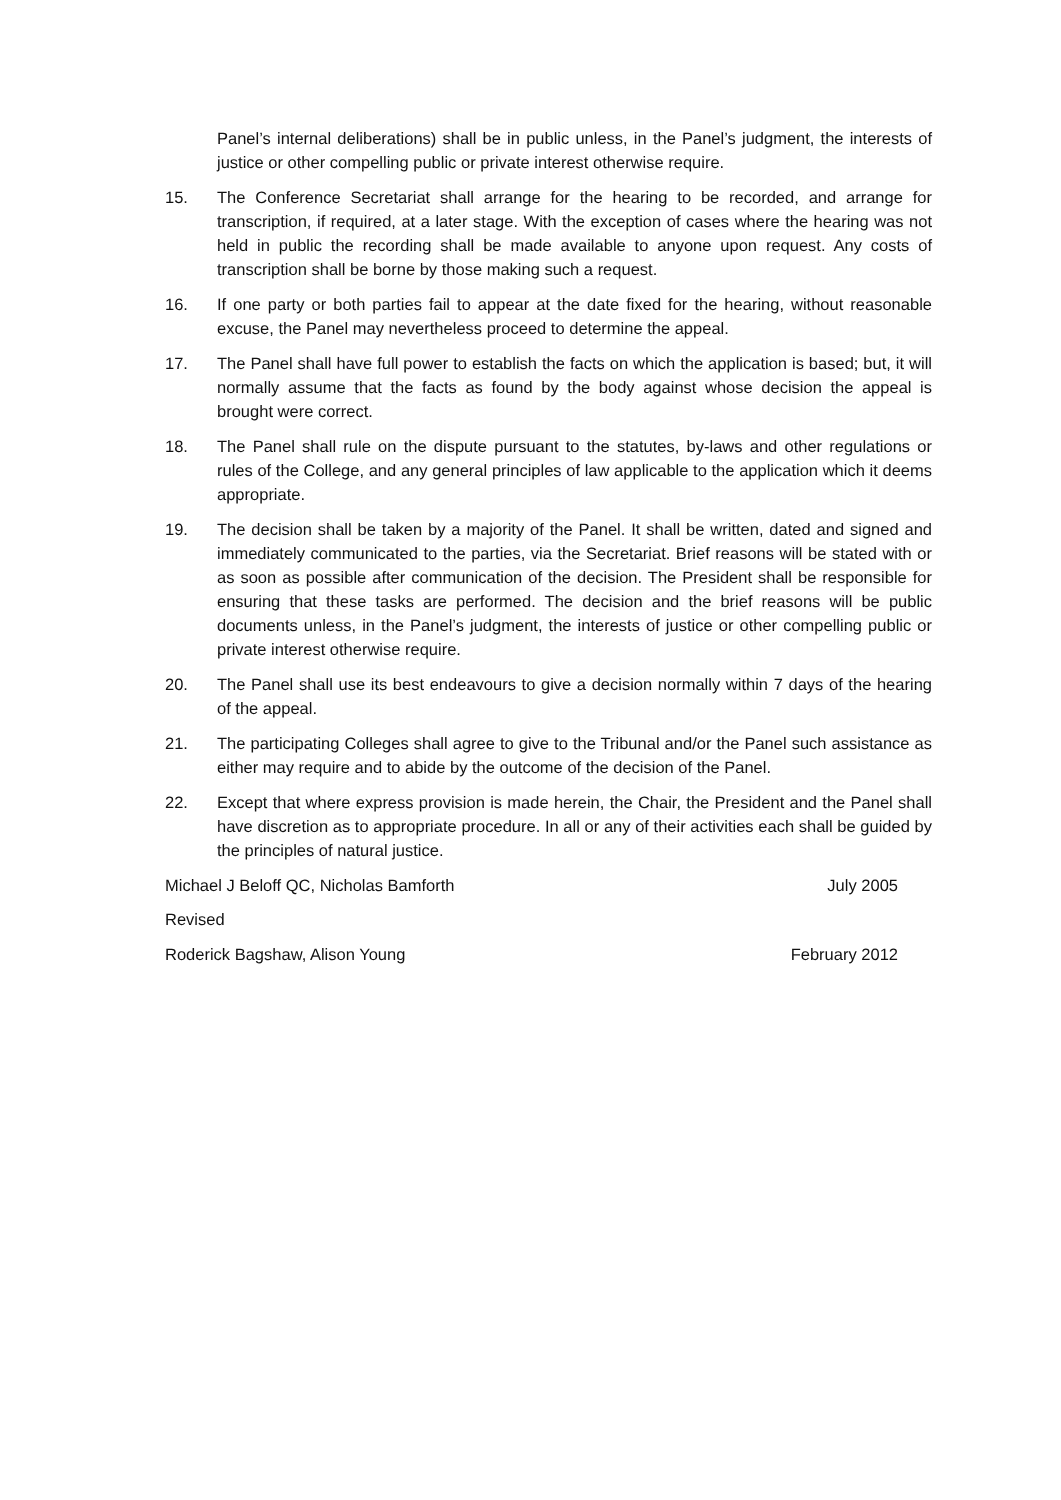Panel’s internal deliberations) shall be in public unless, in the Panel’s judgment, the interests of justice or other compelling public or private interest otherwise require.
15. The Conference Secretariat shall arrange for the hearing to be recorded, and arrange for transcription, if required, at a later stage. With the exception of cases where the hearing was not held in public the recording shall be made available to anyone upon request. Any costs of transcription shall be borne by those making such a request.
16. If one party or both parties fail to appear at the date fixed for the hearing, without reasonable excuse, the Panel may nevertheless proceed to determine the appeal.
17. The Panel shall have full power to establish the facts on which the application is based; but, it will normally assume that the facts as found by the body against whose decision the appeal is brought were correct.
18. The Panel shall rule on the dispute pursuant to the statutes, by-laws and other regulations or rules of the College, and any general principles of law applicable to the application which it deems appropriate.
19. The decision shall be taken by a majority of the Panel. It shall be written, dated and signed and immediately communicated to the parties, via the Secretariat. Brief reasons will be stated with or as soon as possible after communication of the decision. The President shall be responsible for ensuring that these tasks are performed. The decision and the brief reasons will be public documents unless, in the Panel’s judgment, the interests of justice or other compelling public or private interest otherwise require.
20. The Panel shall use its best endeavours to give a decision normally within 7 days of the hearing of the appeal.
21. The participating Colleges shall agree to give to the Tribunal and/or the Panel such assistance as either may require and to abide by the outcome of the decision of the Panel.
22. Except that where express provision is made herein, the Chair, the President and the Panel shall have discretion as to appropriate procedure. In all or any of their activities each shall be guided by the principles of natural justice.
Michael J Beloff QC, Nicholas Bamforth July 2005
Revised
Roderick Bagshaw, Alison Young February 2012